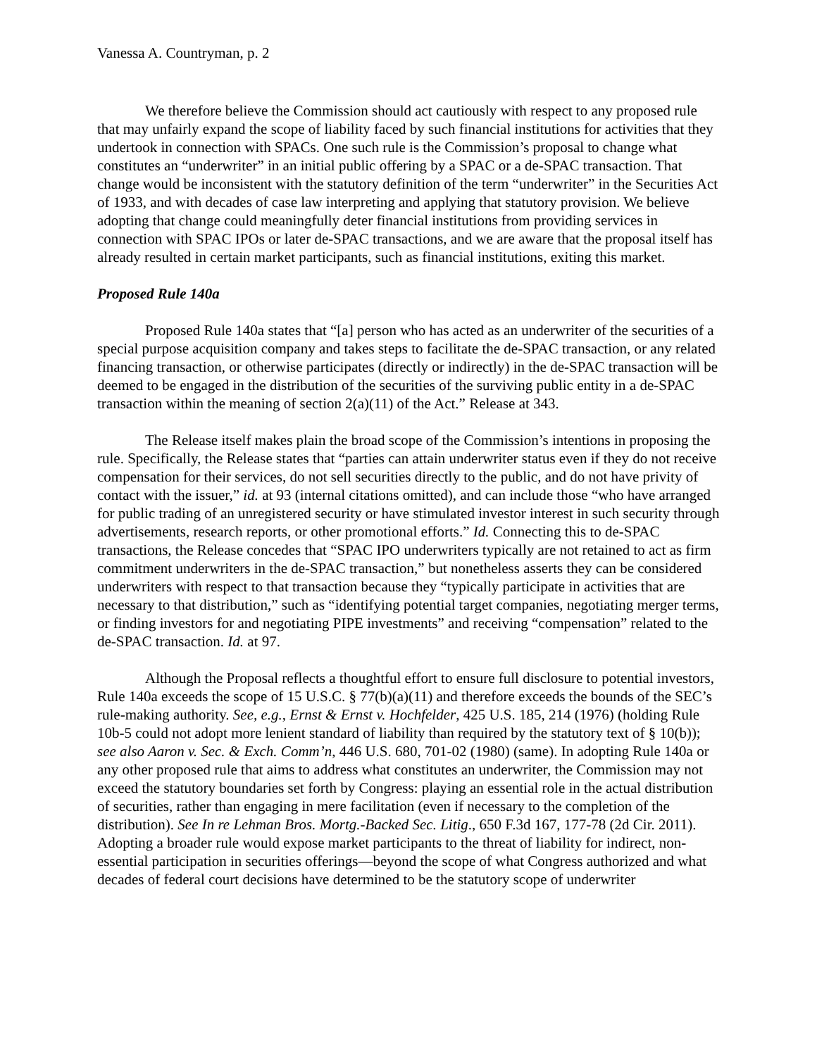Vanessa A. Countryman, p. 2
We therefore believe the Commission should act cautiously with respect to any proposed rule that may unfairly expand the scope of liability faced by such financial institutions for activities that they undertook in connection with SPACs. One such rule is the Commission’s proposal to change what constitutes an “underwriter” in an initial public offering by a SPAC or a de-SPAC transaction. That change would be inconsistent with the statutory definition of the term “underwriter” in the Securities Act of 1933, and with decades of case law interpreting and applying that statutory provision. We believe adopting that change could meaningfully deter financial institutions from providing services in connection with SPAC IPOs or later de-SPAC transactions, and we are aware that the proposal itself has already resulted in certain market participants, such as financial institutions, exiting this market.
Proposed Rule 140a
Proposed Rule 140a states that “[a] person who has acted as an underwriter of the securities of a special purpose acquisition company and takes steps to facilitate the de-SPAC transaction, or any related financing transaction, or otherwise participates (directly or indirectly) in the de-SPAC transaction will be deemed to be engaged in the distribution of the securities of the surviving public entity in a de-SPAC transaction within the meaning of section 2(a)(11) of the Act.” Release at 343.
The Release itself makes plain the broad scope of the Commission’s intentions in proposing the rule. Specifically, the Release states that “parties can attain underwriter status even if they do not receive compensation for their services, do not sell securities directly to the public, and do not have privity of contact with the issuer,” id. at 93 (internal citations omitted), and can include those “who have arranged for public trading of an unregistered security or have stimulated investor interest in such security through advertisements, research reports, or other promotional efforts.” Id. Connecting this to de-SPAC transactions, the Release concedes that “SPAC IPO underwriters typically are not retained to act as firm commitment underwriters in the de-SPAC transaction,” but nonetheless asserts they can be considered underwriters with respect to that transaction because they “typically participate in activities that are necessary to that distribution,” such as “identifying potential target companies, negotiating merger terms, or finding investors for and negotiating PIPE investments” and receiving “compensation” related to the de-SPAC transaction. Id. at 97.
Although the Proposal reflects a thoughtful effort to ensure full disclosure to potential investors, Rule 140a exceeds the scope of 15 U.S.C. § 77(b)(a)(11) and therefore exceeds the bounds of the SEC’s rule-making authority. See, e.g., Ernst & Ernst v. Hochfelder, 425 U.S. 185, 214 (1976) (holding Rule 10b-5 could not adopt more lenient standard of liability than required by the statutory text of § 10(b)); see also Aaron v. Sec. & Exch. Comm’n, 446 U.S. 680, 701-02 (1980) (same). In adopting Rule 140a or any other proposed rule that aims to address what constitutes an underwriter, the Commission may not exceed the statutory boundaries set forth by Congress: playing an essential role in the actual distribution of securities, rather than engaging in mere facilitation (even if necessary to the completion of the distribution). See In re Lehman Bros. Mortg.-Backed Sec. Litig., 650 F.3d 167, 177-78 (2d Cir. 2011). Adopting a broader rule would expose market participants to the threat of liability for indirect, non-essential participation in securities offerings—beyond the scope of what Congress authorized and what decades of federal court decisions have determined to be the statutory scope of underwriter